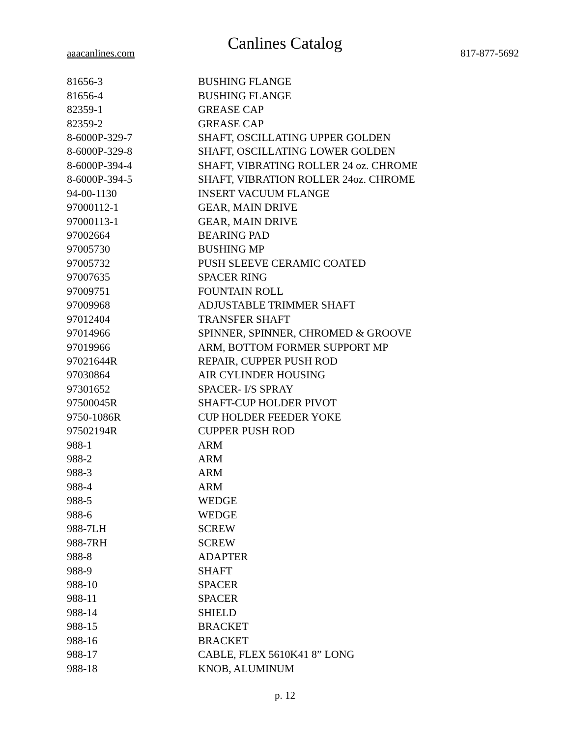Canlines Catalog
aaacanlines.com 817-877-5692
| 81656-3 | BUSHING FLANGE |
| 81656-4 | BUSHING FLANGE |
| 82359-1 | GREASE CAP |
| 82359-2 | GREASE CAP |
| 8-6000P-329-7 | SHAFT, OSCILLATING UPPER GOLDEN |
| 8-6000P-329-8 | SHAFT, OSCILLATING LOWER GOLDEN |
| 8-6000P-394-4 | SHAFT, VIBRATING ROLLER 24 oz. CHROME |
| 8-6000P-394-5 | SHAFT, VIBRATION ROLLER 24oz. CHROME |
| 94-00-1130 | INSERT VACUUM FLANGE |
| 97000112-1 | GEAR, MAIN DRIVE |
| 97000113-1 | GEAR, MAIN DRIVE |
| 97002664 | BEARING PAD |
| 97005730 | BUSHING MP |
| 97005732 | PUSH SLEEVE CERAMIC COATED |
| 97007635 | SPACER RING |
| 97009751 | FOUNTAIN ROLL |
| 97009968 | ADJUSTABLE TRIMMER SHAFT |
| 97012404 | TRANSFER SHAFT |
| 97014966 | SPINNER, SPINNER, CHROMED & GROOVE |
| 97019966 | ARM, BOTTOM FORMER SUPPORT MP |
| 97021644R | REPAIR, CUPPER PUSH ROD |
| 97030864 | AIR CYLINDER HOUSING |
| 97301652 | SPACER- I/S SPRAY |
| 97500045R | SHAFT-CUP HOLDER PIVOT |
| 9750-1086R | CUP HOLDER FEEDER YOKE |
| 97502194R | CUPPER PUSH ROD |
| 988-1 | ARM |
| 988-2 | ARM |
| 988-3 | ARM |
| 988-4 | ARM |
| 988-5 | WEDGE |
| 988-6 | WEDGE |
| 988-7LH | SCREW |
| 988-7RH | SCREW |
| 988-8 | ADAPTER |
| 988-9 | SHAFT |
| 988-10 | SPACER |
| 988-11 | SPACER |
| 988-14 | SHIELD |
| 988-15 | BRACKET |
| 988-16 | BRACKET |
| 988-17 | CABLE, FLEX 5610K41 8” LONG |
| 988-18 | KNOB, ALUMINUM |
p. 12